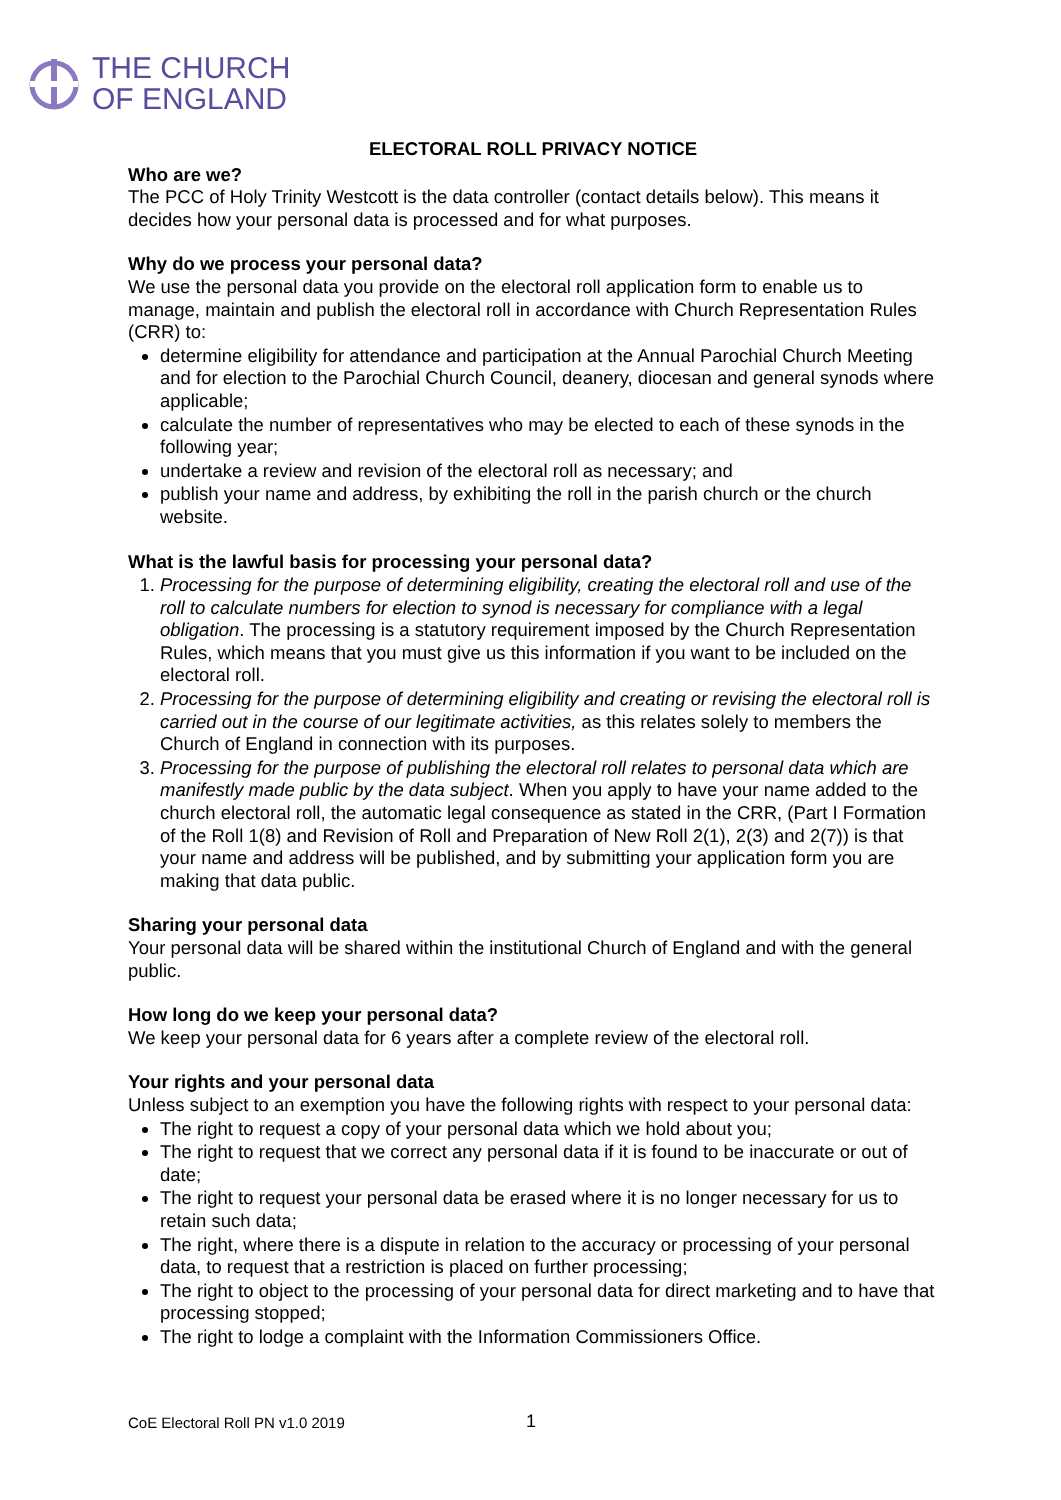THE CHURCH
OF ENGLAND
ELECTORAL ROLL PRIVACY NOTICE
Who are we?
The PCC of Holy Trinity Westcott is the data controller (contact details below). This means it decides how your personal data is processed and for what purposes.
Why do we process your personal data?
We use the personal data you provide on the electoral roll application form to enable us to manage, maintain and publish the electoral roll in accordance with Church Representation Rules (CRR) to:
determine eligibility for attendance and participation at the Annual Parochial Church Meeting and for election to the Parochial Church Council, deanery, diocesan and general synods where applicable;
calculate the number of representatives who may be elected to each of these synods in the following year;
undertake a review and revision of the electoral roll as necessary; and
publish your name and address, by exhibiting the roll in the parish church or the church website.
What is the lawful basis for processing your personal data?
1. Processing for the purpose of determining eligibility, creating the electoral roll and use of the roll to calculate numbers for election to synod is necessary for compliance with a legal obligation. The processing is a statutory requirement imposed by the Church Representation Rules, which means that you must give us this information if you want to be included on the electoral roll.
2. Processing for the purpose of determining eligibility and creating or revising the electoral roll is carried out in the course of our legitimate activities, as this relates solely to members the Church of England in connection with its purposes.
3. Processing for the purpose of publishing the electoral roll relates to personal data which are manifestly made public by the data subject. When you apply to have your name added to the church electoral roll, the automatic legal consequence as stated in the CRR, (Part I Formation of the Roll 1(8) and Revision of Roll and Preparation of New Roll 2(1), 2(3) and 2(7)) is that your name and address will be published, and by submitting your application form you are making that data public.
Sharing your personal data
Your personal data will be shared within the institutional Church of England and with the general public.
How long do we keep your personal data?
We keep your personal data for 6 years after a complete review of the electoral roll.
Your rights and your personal data
Unless subject to an exemption you have the following rights with respect to your personal data:
The right to request a copy of your personal data which we hold about you;
The right to request that we correct any personal data if it is found to be inaccurate or out of date;
The right to request your personal data be erased where it is no longer necessary for us to retain such data;
The right, where there is a dispute in relation to the accuracy or processing of your personal data, to request that a restriction is placed on further processing;
The right to object to the processing of your personal data for direct marketing and to have that processing stopped;
The right to lodge a complaint with the Information Commissioners Office.
CoE Electoral Roll PN v1.0 2019 1